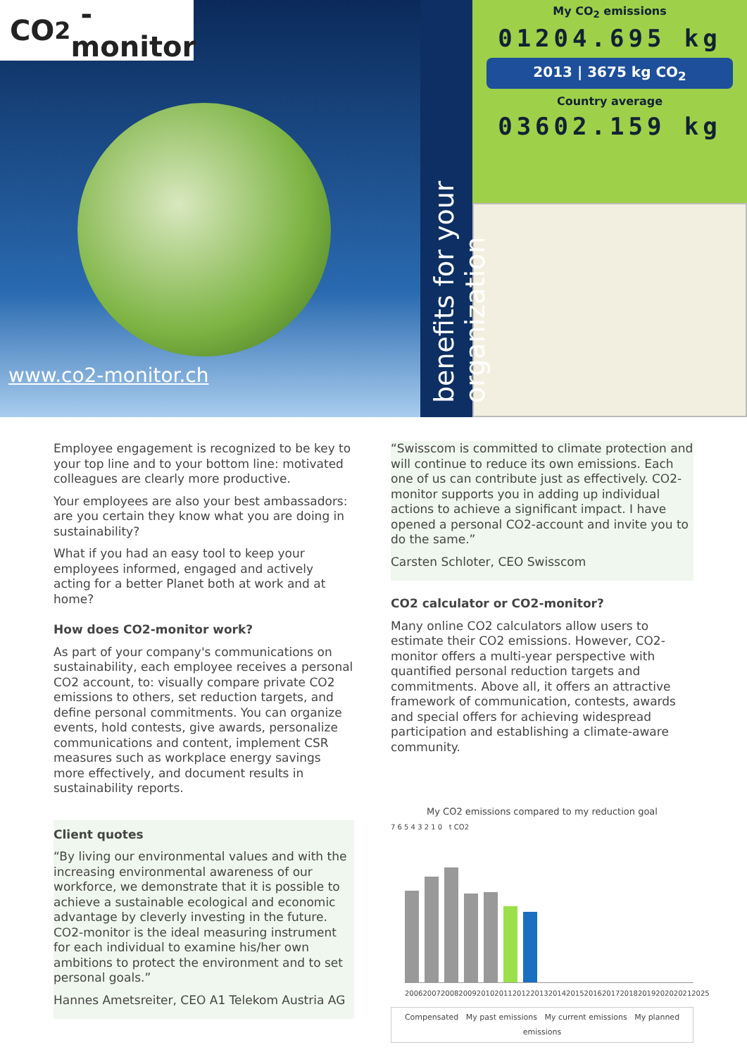CO<sub>2</sub> -monitor
www.co2-monitor.ch
benefits for your organization
My CO<sub>2</sub> emissions
01204.695 kg
2013 | 3675 kg CO<sub>2</sub>
Country average
03602.159 kg
Employee engagement is recognized to be key to your top line and to your bottom line: motivated colleagues are clearly more productive.
Your employees are also your best ambassadors: are you certain they know what you are doing in sustainability?
What if you had an easy tool to keep your employees informed, engaged and actively acting for a better Planet both at work and at home?
How does CO2-monitor work?
As part of your company's communications on sustainability, each employee receives a personal CO2 account, to: visually compare private CO2 emissions to others, set reduction targets, and define personal commitments. You can organize events, hold contests, give awards, personalize communications and content, implement CSR measures such as workplace energy savings more effectively, and document results in sustainability reports.
Client quotes
“By living our environmental values and with the increasing environmental awareness of our workforce, we demonstrate that it is possible to achieve a sustainable ecological and economic advantage by cleverly investing in the future. CO2-monitor is the ideal measuring instrument for each individual to examine his/her own ambitions to protect the environment and to set personal goals.”
Hannes Ametsreiter, CEO A1 Telekom Austria AG
“Swisscom is committed to climate protection and will continue to reduce its own emissions. Each one of us can contribute just as effectively. CO2-monitor supports you in adding up individual actions to achieve a significant impact. I have opened a personal CO2-account and invite you to do the same.”
Carsten Schloter, CEO Swisscom
CO2 calculator or CO2-monitor?
Many online CO2 calculators allow users to estimate their CO2 emissions. However, CO2-monitor offers a multi-year perspective with quantified personal reduction targets and commitments. Above all, it offers an attractive framework of communication, contests, awards and special offers for achieving widespread participation and establishing a climate-aware community.
My CO2 emissions compared to my reduction goal
7 6 5 4 3 2 1 0 t CO2
2006 2007 2008 2009 2010 2011 2012 2013 2014 2015 2016 2017 2018 2019 2020 2021 2025
Compensated My past emissions My current emissions My planned emissions